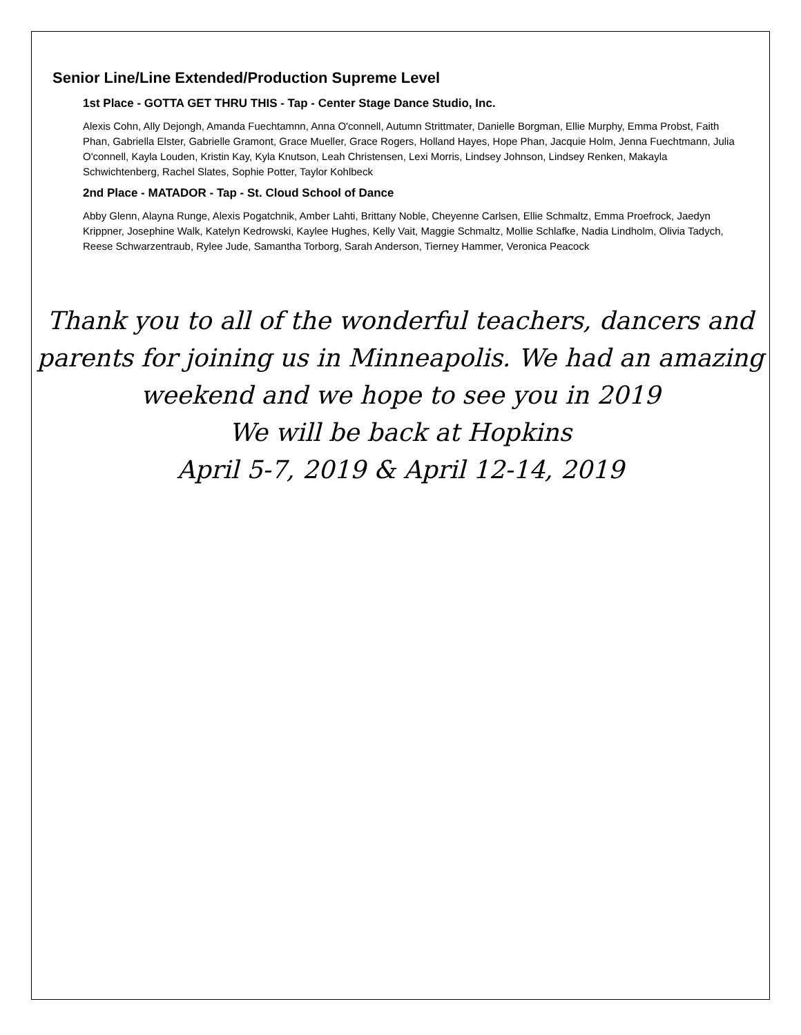Senior Line/Line Extended/Production Supreme Level
1st Place - GOTTA GET THRU THIS - Tap - Center Stage Dance Studio, Inc.
Alexis Cohn, Ally Dejongh, Amanda Fuechtamnn, Anna O'connell, Autumn Strittmater, Danielle Borgman, Ellie Murphy, Emma Probst, Faith Phan, Gabriella Elster, Gabrielle Gramont, Grace Mueller, Grace Rogers, Holland Hayes, Hope Phan, Jacquie Holm, Jenna Fuechtmann, Julia O'connell, Kayla Louden, Kristin Kay, Kyla Knutson, Leah Christensen, Lexi Morris, Lindsey Johnson, Lindsey Renken, Makayla Schwichtenberg, Rachel Slates, Sophie Potter, Taylor Kohlbeck
2nd Place - MATADOR - Tap - St. Cloud School of Dance
Abby Glenn, Alayna Runge, Alexis Pogatchnik, Amber Lahti, Brittany Noble, Cheyenne Carlsen, Ellie Schmaltz, Emma Proefrock, Jaedyn Krippner, Josephine Walk, Katelyn Kedrowski, Kaylee Hughes, Kelly Vait, Maggie Schmaltz, Mollie Schlafke, Nadia Lindholm, Olivia Tadych, Reese Schwarzentraub, Rylee Jude, Samantha Torborg, Sarah Anderson, Tierney Hammer, Veronica Peacock
Thank you to all of the wonderful teachers, dancers and
parents for joining us in Minneapolis. We had an amazing
weekend and we hope to see you in 2019
We will be back at Hopkins
April 5-7, 2019 & April 12-14, 2019